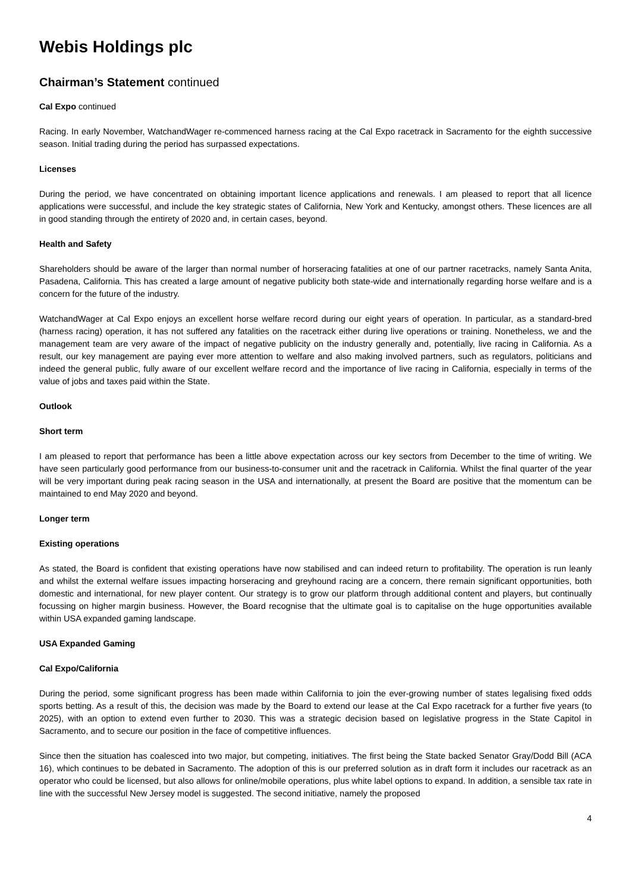Webis Holdings plc
Chairman’s Statement continued
Cal Expo continued
Racing. In early November, WatchandWager re-commenced harness racing at the Cal Expo racetrack in Sacramento for the eighth successive season. Initial trading during the period has surpassed expectations.
Licenses
During the period, we have concentrated on obtaining important licence applications and renewals. I am pleased to report that all licence applications were successful, and include the key strategic states of California, New York and Kentucky, amongst others. These licences are all in good standing through the entirety of 2020 and, in certain cases, beyond.
Health and Safety
Shareholders should be aware of the larger than normal number of horseracing fatalities at one of our partner racetracks, namely Santa Anita, Pasadena, California. This has created a large amount of negative publicity both state-wide and internationally regarding horse welfare and is a concern for the future of the industry.
WatchandWager at Cal Expo enjoys an excellent horse welfare record during our eight years of operation. In particular, as a standard-bred (harness racing) operation, it has not suffered any fatalities on the racetrack either during live operations or training. Nonetheless, we and the management team are very aware of the impact of negative publicity on the industry generally and, potentially, live racing in California. As a result, our key management are paying ever more attention to welfare and also making involved partners, such as regulators, politicians and indeed the general public, fully aware of our excellent welfare record and the importance of live racing in California, especially in terms of the value of jobs and taxes paid within the State.
Outlook
Short term
I am pleased to report that performance has been a little above expectation across our key sectors from December to the time of writing. We have seen particularly good performance from our business-to-consumer unit and the racetrack in California. Whilst the final quarter of the year will be very important during peak racing season in the USA and internationally, at present the Board are positive that the momentum can be maintained to end May 2020 and beyond.
Longer term
Existing operations
As stated, the Board is confident that existing operations have now stabilised and can indeed return to profitability. The operation is run leanly and whilst the external welfare issues impacting horseracing and greyhound racing are a concern, there remain significant opportunities, both domestic and international, for new player content. Our strategy is to grow our platform through additional content and players, but continually focussing on higher margin business. However, the Board recognise that the ultimate goal is to capitalise on the huge opportunities available within USA expanded gaming landscape.
USA Expanded Gaming
Cal Expo/California
During the period, some significant progress has been made within California to join the ever-growing number of states legalising fixed odds sports betting. As a result of this, the decision was made by the Board to extend our lease at the Cal Expo racetrack for a further five years (to 2025), with an option to extend even further to 2030. This was a strategic decision based on legislative progress in the State Capitol in Sacramento, and to secure our position in the face of competitive influences.
Since then the situation has coalesced into two major, but competing, initiatives. The first being the State backed Senator Gray/Dodd Bill (ACA 16), which continues to be debated in Sacramento. The adoption of this is our preferred solution as in draft form it includes our racetrack as an operator who could be licensed, but also allows for online/mobile operations, plus white label options to expand. In addition, a sensible tax rate in line with the successful New Jersey model is suggested. The second initiative, namely the proposed
4